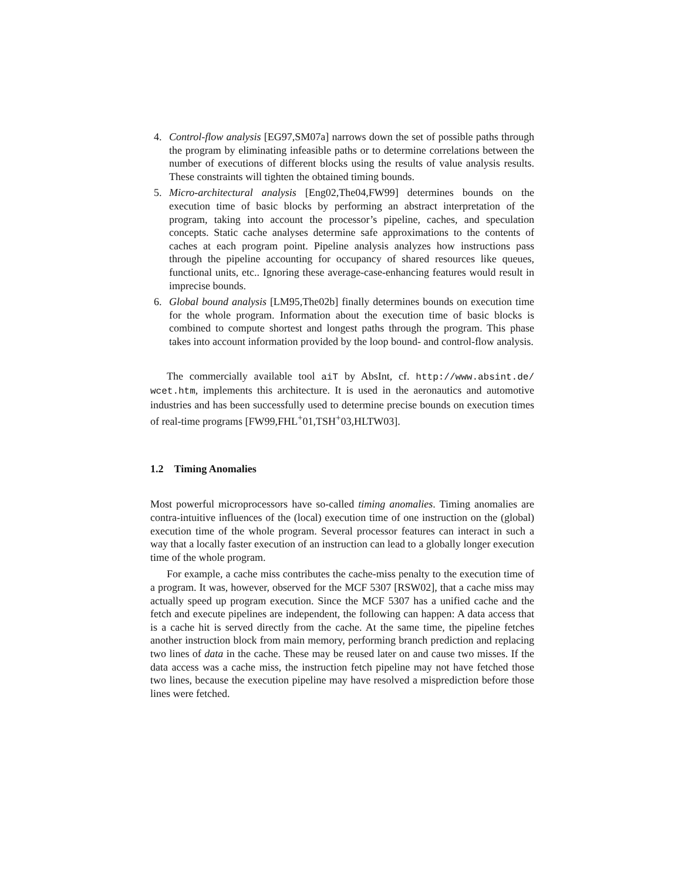4. Control-flow analysis [EG97,SM07a] narrows down the set of possible paths through the program by eliminating infeasible paths or to determine correlations between the number of executions of different blocks using the results of value analysis results. These constraints will tighten the obtained timing bounds.
5. Micro-architectural analysis [Eng02,The04,FW99] determines bounds on the execution time of basic blocks by performing an abstract interpretation of the program, taking into account the processor’s pipeline, caches, and speculation concepts. Static cache analyses determine safe approximations to the contents of caches at each program point. Pipeline analysis analyzes how instructions pass through the pipeline accounting for occupancy of shared resources like queues, functional units, etc.. Ignoring these average-case-enhancing features would result in imprecise bounds.
6. Global bound analysis [LM95,The02b] finally determines bounds on execution time for the whole program. Information about the execution time of basic blocks is combined to compute shortest and longest paths through the program. This phase takes into account information provided by the loop bound- and control-flow analysis.
The commercially available tool aiT by AbsInt, cf. http://www.absint.de/ wcet.htm, implements this architecture. It is used in the aeronautics and automotive industries and has been successfully used to determine precise bounds on execution times of real-time programs [FW99,FHL<sup>+</sup>01,TSH<sup>+</sup>03,HLTW03].
1.2 Timing Anomalies
Most powerful microprocessors have so-called timing anomalies. Timing anomalies are contra-intuitive influences of the (local) execution time of one instruction on the (global) execution time of the whole program. Several processor features can interact in such a way that a locally faster execution of an instruction can lead to a globally longer execution time of the whole program.
For example, a cache miss contributes the cache-miss penalty to the execution time of a program. It was, however, observed for the MCF 5307 [RSW02], that a cache miss may actually speed up program execution. Since the MCF 5307 has a unified cache and the fetch and execute pipelines are independent, the following can happen: A data access that is a cache hit is served directly from the cache. At the same time, the pipeline fetches another instruction block from main memory, performing branch prediction and replacing two lines of data in the cache. These may be reused later on and cause two misses. If the data access was a cache miss, the instruction fetch pipeline may not have fetched those two lines, because the execution pipeline may have resolved a misprediction before those lines were fetched.